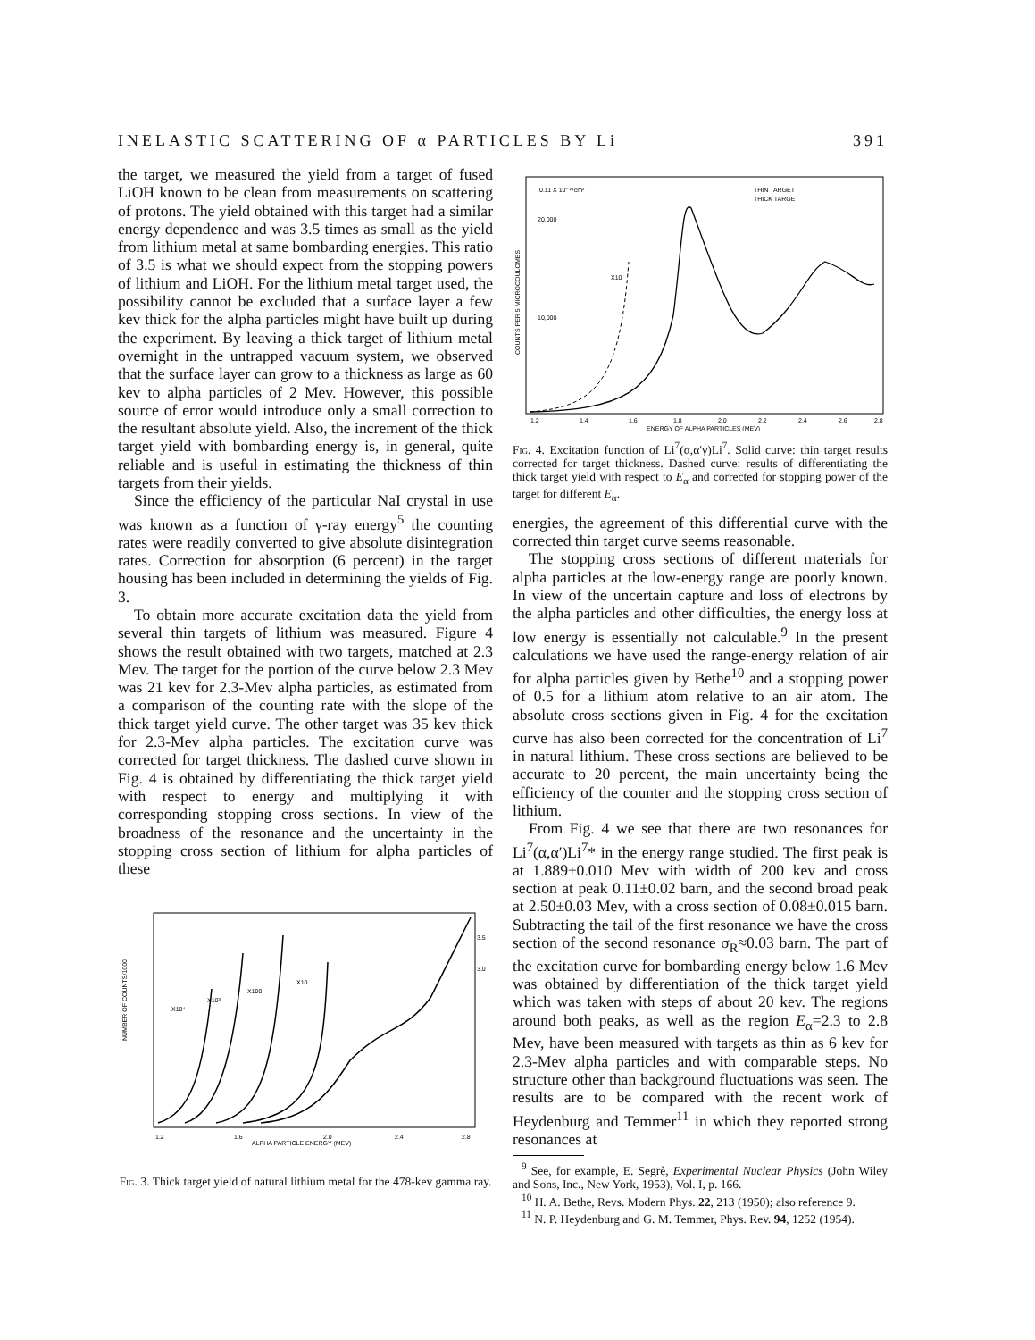INELASTIC SCATTERING OF α PARTICLES BY Li 391
the target, we measured the yield from a target of fused LiOH known to be clean from measurements on scattering of protons. The yield obtained with this target had a similar energy dependence and was 3.5 times as small as the yield from lithium metal at same bombarding energies. This ratio of 3.5 is what we should expect from the stopping powers of lithium and LiOH. For the lithium metal target used, the possibility cannot be excluded that a surface layer a few kev thick for the alpha particles might have built up during the experiment. By leaving a thick target of lithium metal overnight in the untrapped vacuum system, we observed that the surface layer can grow to a thickness as large as 60 kev to alpha particles of 2 Mev. However, this possible source of error would introduce only a small correction to the resultant absolute yield. Also, the increment of the thick target yield with bombarding energy is, in general, quite reliable and is useful in estimating the thickness of thin targets from their yields.
Since the efficiency of the particular NaI crystal in use was known as a function of γ-ray energy<sup>5</sup> the counting rates were readily converted to give absolute disintegration rates. Correction for absorption (6 percent) in the target housing has been included in determining the yields of Fig. 3.
To obtain more accurate excitation data the yield from several thin targets of lithium was measured. Figure 4 shows the result obtained with two targets, matched at 2.3 Mev. The target for the portion of the curve below 2.3 Mev was 21 kev for 2.3-Mev alpha particles, as estimated from a comparison of the counting rate with the slope of the thick target yield curve. The other target was 35 kev thick for 2.3-Mev alpha particles. The excitation curve was corrected for target thickness. The dashed curve shown in Fig. 4 is obtained by differentiating the thick target yield with respect to energy and multiplying it with corresponding stopping cross sections. In view of the broadness of the resonance and the uncertainty in the stopping cross section of lithium for alpha particles of these
NUMBER OF COUNTS/1000
ALPHA PARTICLE ENERGY (MEV)
1.2
1.6
2.0
2.4
2.8
X10⁴
X10³
X100
X10
3.5
3.0
Fig. 3. Thick target yield of natural lithium metal for the 478-kev gamma ray.
0.11 X 10⁻²⁴cm²
20,000
10,000
X10
THIN TARGET
THICK TARGET
COUNTS PER 5 MICROCOULOMBS
1.2
1.4
1.6
1.8
2.0
2.2
2.4
2.6
2.8
ENERGY OF ALPHA PARTICLES (MEV)
Fig. 4. Excitation function of Li<sup>7</sup>(α,α′γ)Li<sup>7</sup>. Solid curve: thin target results corrected for target thickness. Dashed curve: results of differentiating the thick target yield with respect to E<sub>α</sub> and corrected for stopping power of the target for different E<sub>α</sub>.
energies, the agreement of this differential curve with the corrected thin target curve seems reasonable.
The stopping cross sections of different materials for alpha particles at the low-energy range are poorly known. In view of the uncertain capture and loss of electrons by the alpha particles and other difficulties, the energy loss at low energy is essentially not calculable.<sup>9</sup> In the present calculations we have used the range-energy relation of air for alpha particles given by Bethe<sup>10</sup> and a stopping power of 0.5 for a lithium atom relative to an air atom. The absolute cross sections given in Fig. 4 for the excitation curve has also been corrected for the concentration of Li<sup>7</sup> in natural lithium. These cross sections are believed to be accurate to 20 percent, the main uncertainty being the efficiency of the counter and the stopping cross section of lithium.
From Fig. 4 we see that there are two resonances for Li<sup>7</sup>(α,α′)Li<sup>7</sup>* in the energy range studied. The first peak is at 1.889±0.010 Mev with width of 200 kev and cross section at peak 0.11±0.02 barn, and the second broad peak at 2.50±0.03 Mev, with a cross section of 0.08±0.015 barn. Subtracting the tail of the first resonance we have the cross section of the second resonance σ<sub>R</sub>≈0.03 barn. The part of the excitation curve for bombarding energy below 1.6 Mev was obtained by differentiation of the thick target yield which was taken with steps of about 20 kev. The regions around both peaks, as well as the region E<sub>α</sub>=2.3 to 2.8 Mev, have been measured with targets as thin as 6 kev for 2.3-Mev alpha particles and with comparable steps. No structure other than background fluctuations was seen. The results are to be compared with the recent work of Heydenburg and Temmer<sup>11</sup> in which they reported strong resonances at
<sup>9</sup> See, for example, E. Segrè, Experimental Nuclear Physics (John Wiley and Sons, Inc., New York, 1953), Vol. I, p. 166.
<sup>10</sup> H. A. Bethe, Revs. Modern Phys. 22, 213 (1950); also reference 9.
<sup>11</sup> N. P. Heydenburg and G. M. Temmer, Phys. Rev. 94, 1252 (1954).